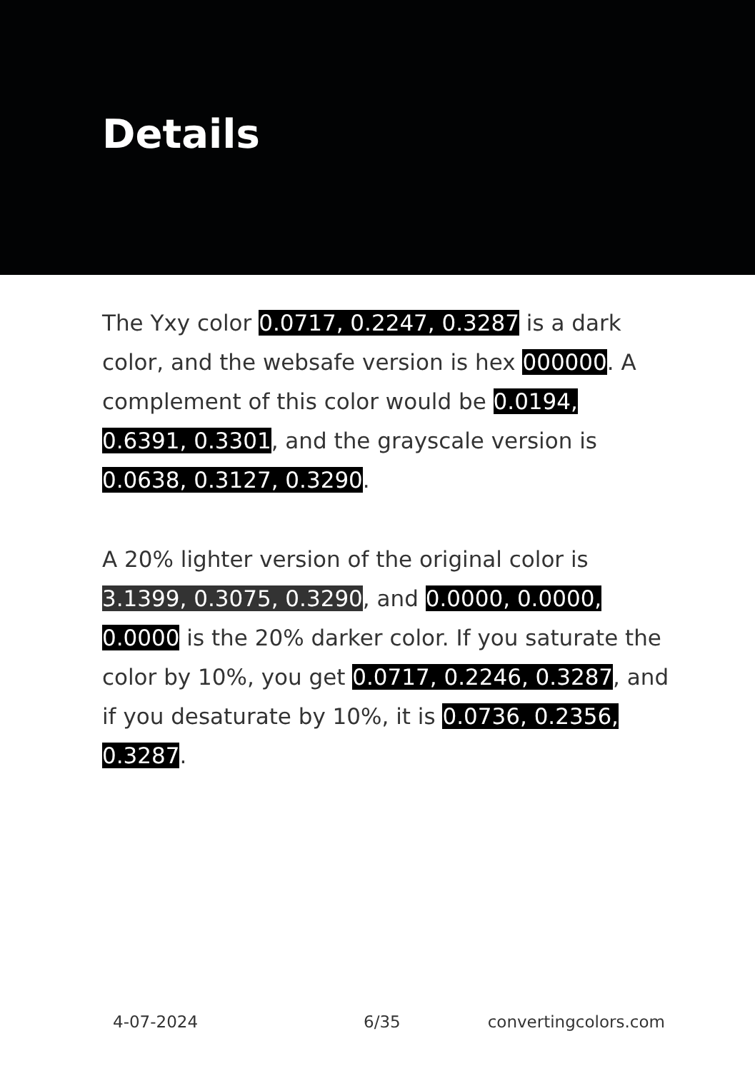Details
The Yxy color 0.0717, 0.2247, 0.3287 is a dark color, and the websafe version is hex 000000. A complement of this color would be 0.0194, 0.6391, 0.3301, and the grayscale version is 0.0638, 0.3127, 0.3290.
A 20% lighter version of the original color is 3.1399, 0.3075, 0.3290, and 0.0000, 0.0000, 0.0000 is the 20% darker color. If you saturate the color by 10%, you get 0.0717, 0.2246, 0.3287, and if you desaturate by 10%, it is 0.0736, 0.2356, 0.3287.
4-07-2024 6/35 convertingcolors.com